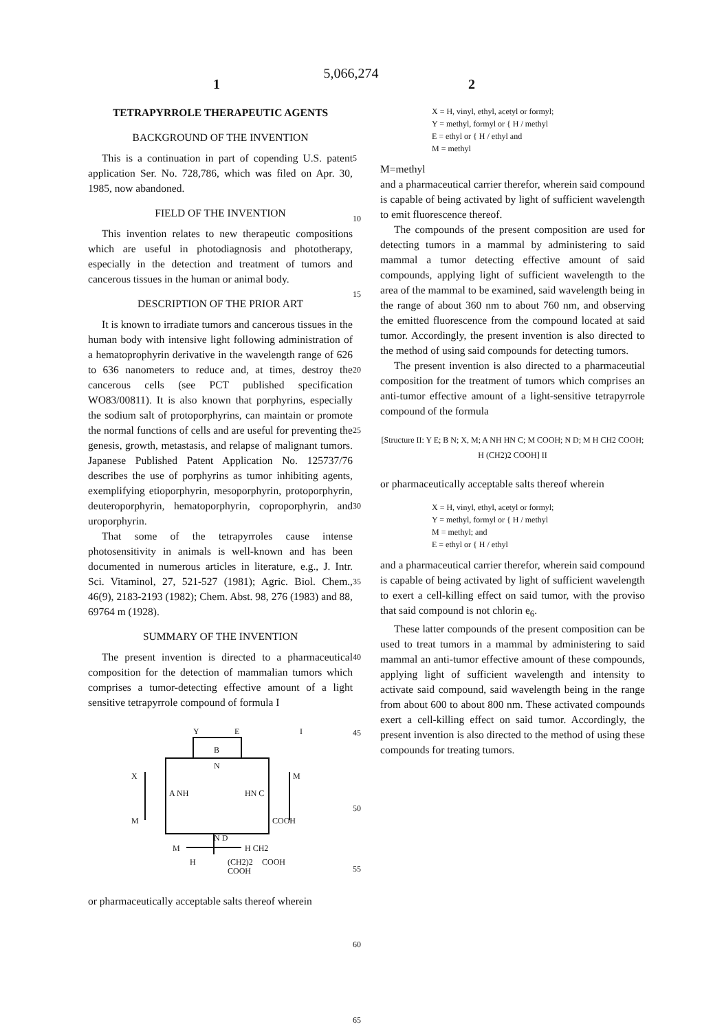5,066,274
1 2
TETRAPYRROLE THERAPEUTIC AGENTS
BACKGROUND OF THE INVENTION
This is a continuation in part of copending U.S. patent application Ser. No. 728,786, which was filed on Apr. 30, 1985, now abandoned.
FIELD OF THE INVENTION
This invention relates to new therapeutic compositions which are useful in photodiagnosis and phototherapy, especially in the detection and treatment of tumors and cancerous tissues in the human or animal body.
DESCRIPTION OF THE PRIOR ART
It is known to irradiate tumors and cancerous tissues in the human body with intensive light following administration of a hematoprophyrin derivative in the wavelength range of 626 to 636 nanometers to reduce and, at times, destroy the cancerous cells (see PCT published specification WO83/00811). It is also known that porphyrins, especially the sodium salt of protoporphyrins, can maintain or promote the normal functions of cells and are useful for preventing the genesis, growth, metastasis, and relapse of malignant tumors. Japanese Published Patent Application No. 125737/76 describes the use of porphyrins as tumor inhibiting agents, exemplifying etioporphyrin, mesoporphyrin, protoporphyrin, deuteroporphyrin, hematoporphyrin, coproporphyrin, and uroporphyrin.
That some of the tetrapyrroles cause intense photosensitivity in animals is well-known and has been documented in numerous articles in literature, e.g., J. Intr. Sci. Vitaminol, 27, 521-527 (1981); Agric. Biol. Chem., 46(9), 2183-2193 (1982); Chem. Abst. 98, 276 (1983) and 88, 69764 m (1928).
SUMMARY OF THE INVENTION
The present invention is directed to a pharmaceutical composition for the detection of mammalian tumors which comprises a tumor-detecting effective amount of a light sensitive tetrapyrrole compound of formula I
Y
E
B
N
X
M
A NH
HN C
M
COOH
N D
M
H CH2
H
(CH2)2
COOH
COOH
I
or pharmaceutically acceptable salts thereof wherein
5
10
15
20
25
30
35
40
45
50
55
60
65
X = H, vinyl, ethyl, acetyl or formyl;
Y = methyl, formyl or { H / methyl
E = ethyl or { H / ethyl and
M = methyl
M=methyl
and a pharmaceutical carrier therefor, wherein said compound is capable of being activated by light of sufficient wavelength to emit fluorescence thereof.
The compounds of the present composition are used for detecting tumors in a mammal by administering to said mammal a tumor detecting effective amount of said compounds, applying light of sufficient wavelength to the area of the mammal to be examined, said wavelength being in the range of about 360 nm to about 760 nm, and observing the emitted fluorescence from the compound located at said tumor. Accordingly, the present invention is also directed to the method of using said compounds for detecting tumors.
The present invention is also directed to a pharmaceutial composition for the treatment of tumors which comprises an anti-tumor effective amount of a light-sensitive tetrapyrrole compound of the formula
[Structure II: Y E; B N; X, M; A NH HN C; M COOH; N D; M H CH2 COOH; H (CH2)2 COOH] II
or pharmaceutically acceptable salts thereof wherein
X = H, vinyl, ethyl, acetyl or formyl;
Y = methyl, formyl or { H / methyl
M = methyl; and
E = ethyl or { H / ethyl
and a pharmaceutical carrier therefor, wherein said compound is capable of being activated by light of sufficient wavelength to exert a cell-killing effect on said tumor, with the proviso that said compound is not chlorin e<sub>6</sub>.
These latter compounds of the present composition can be used to treat tumors in a mammal by administering to said mammal an anti-tumor effective amount of these compounds, applying light of sufficient wavelength and intensity to activate said compound, said wavelength being in the range from about 600 to about 800 nm. These activated compounds exert a cell-killing effect on said tumor. Accordingly, the present invention is also directed to the method of using these compounds for treating tumors.